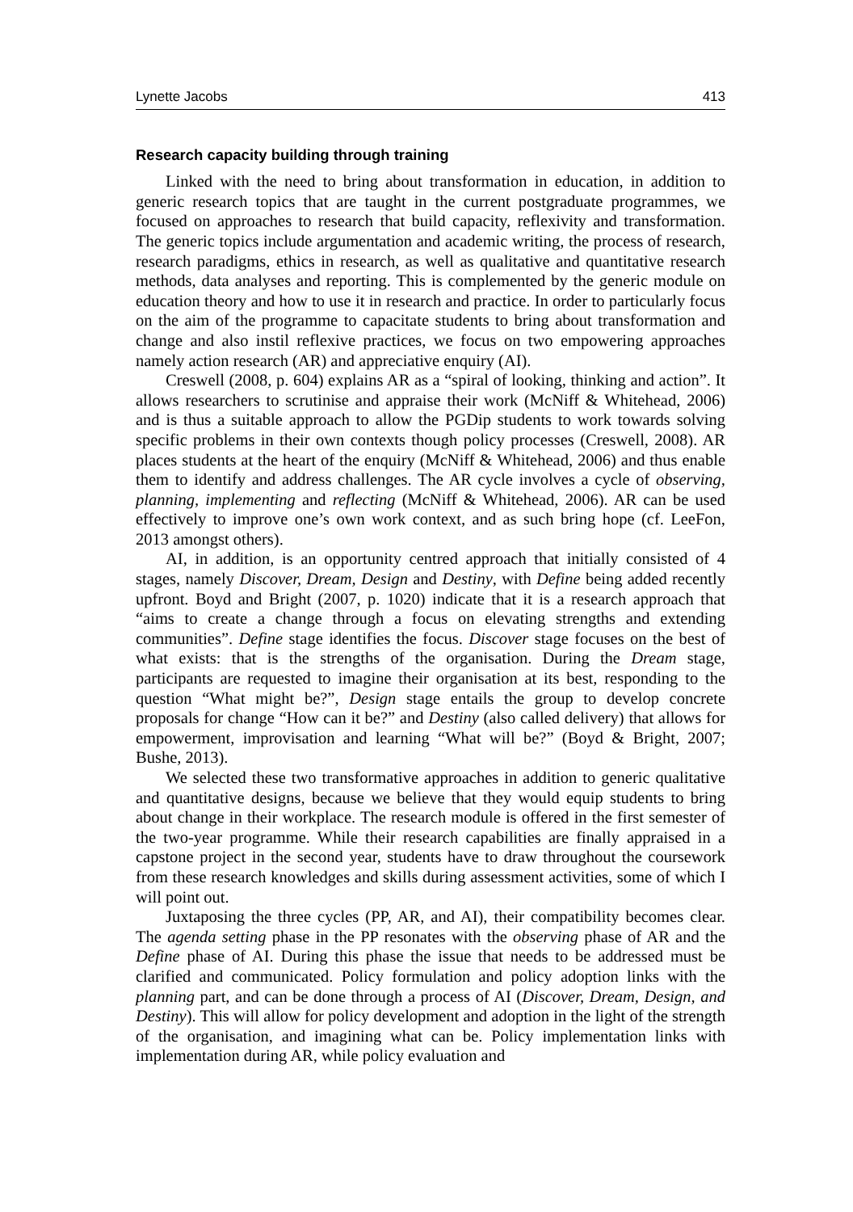Lynette Jacobs 413
Research capacity building through training
Linked with the need to bring about transformation in education, in addition to generic research topics that are taught in the current postgraduate programmes, we focused on approaches to research that build capacity, reflexivity and transformation. The generic topics include argumentation and academic writing, the process of research, research paradigms, ethics in research, as well as qualitative and quantitative research methods, data analyses and reporting. This is complemented by the generic module on education theory and how to use it in research and practice. In order to particularly focus on the aim of the programme to capacitate students to bring about transformation and change and also instil reflexive practices, we focus on two empowering approaches namely action research (AR) and appreciative enquiry (AI).
Creswell (2008, p. 604) explains AR as a “spiral of looking, thinking and action”. It allows researchers to scrutinise and appraise their work (McNiff & Whitehead, 2006) and is thus a suitable approach to allow the PGDip students to work towards solving specific problems in their own contexts though policy processes (Creswell, 2008). AR places students at the heart of the enquiry (McNiff & Whitehead, 2006) and thus enable them to identify and address challenges. The AR cycle involves a cycle of observing, planning, implementing and reflecting (McNiff & Whitehead, 2006). AR can be used effectively to improve one’s own work context, and as such bring hope (cf. LeeFon, 2013 amongst others).
AI, in addition, is an opportunity centred approach that initially consisted of 4 stages, namely Discover, Dream, Design and Destiny, with Define being added recently upfront. Boyd and Bright (2007, p. 1020) indicate that it is a research approach that “aims to create a change through a focus on elevating strengths and extending communities”. Define stage identifies the focus. Discover stage focuses on the best of what exists: that is the strengths of the organisation. During the Dream stage, participants are requested to imagine their organisation at its best, responding to the question “What might be?”, Design stage entails the group to develop concrete proposals for change “How can it be?” and Destiny (also called delivery) that allows for empowerment, improvisation and learning “What will be?” (Boyd & Bright, 2007; Bushe, 2013).
We selected these two transformative approaches in addition to generic qualitative and quantitative designs, because we believe that they would equip students to bring about change in their workplace. The research module is offered in the first semester of the two-year programme. While their research capabilities are finally appraised in a capstone project in the second year, students have to draw throughout the coursework from these research knowledges and skills during assessment activities, some of which I will point out.
Juxtaposing the three cycles (PP, AR, and AI), their compatibility becomes clear. The agenda setting phase in the PP resonates with the observing phase of AR and the Define phase of AI. During this phase the issue that needs to be addressed must be clarified and communicated. Policy formulation and policy adoption links with the planning part, and can be done through a process of AI (Discover, Dream, Design, and Destiny). This will allow for policy development and adoption in the light of the strength of the organisation, and imagining what can be. Policy implementation links with implementation during AR, while policy evaluation and